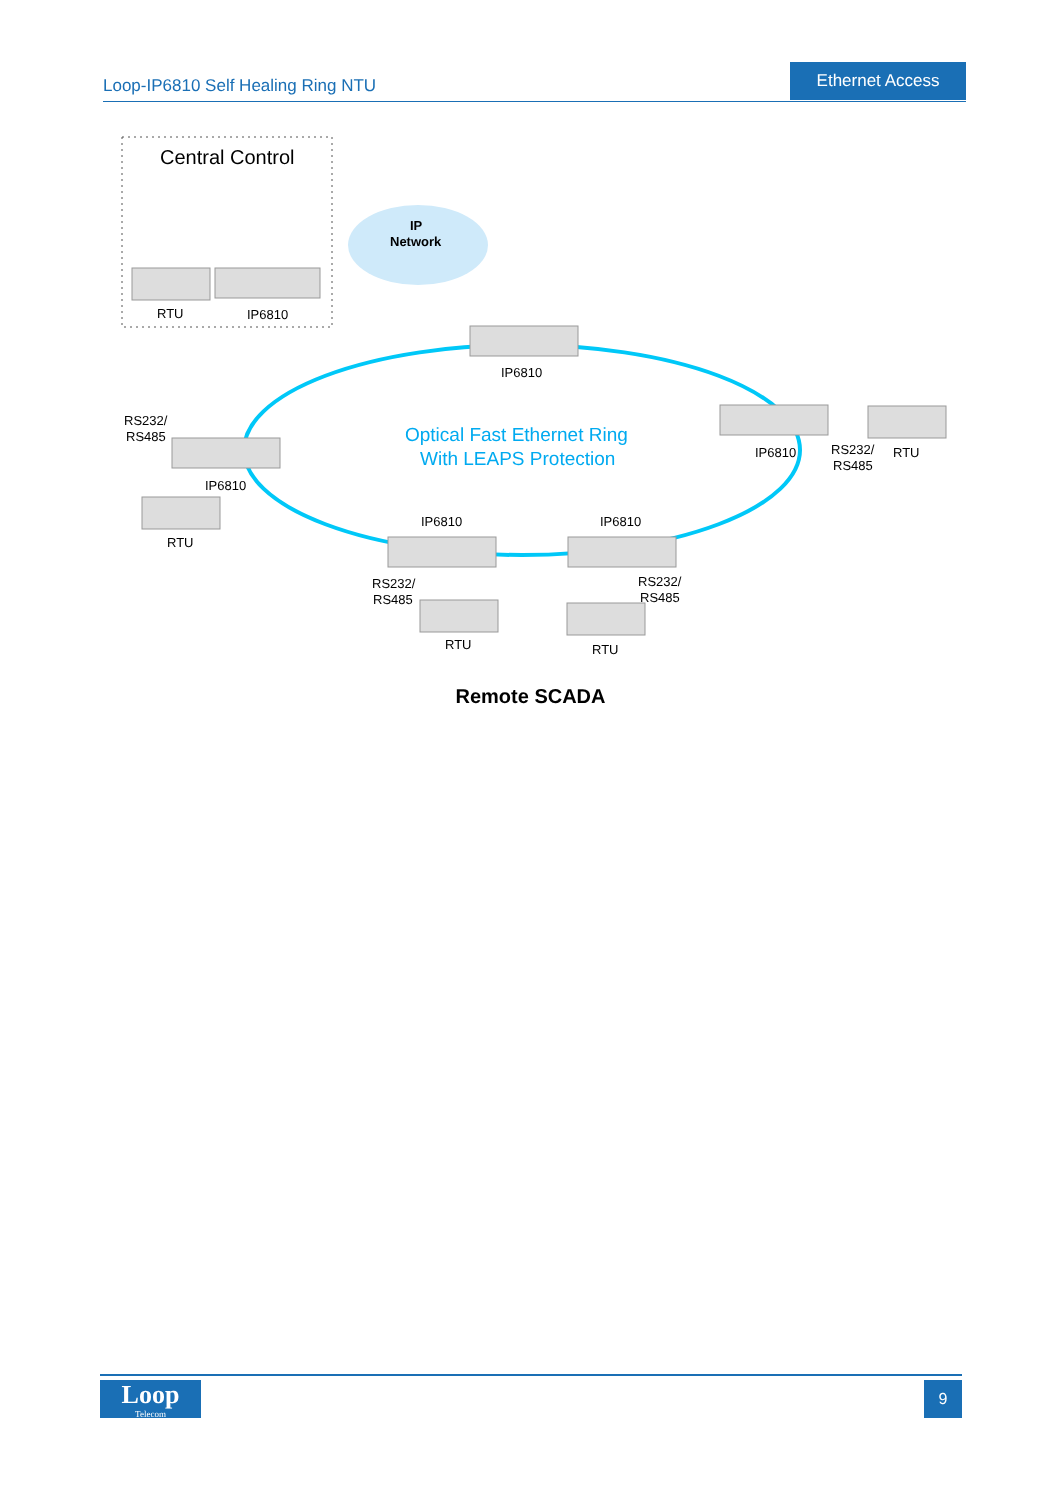Loop-IP6810 Self Healing Ring NTU
Ethernet Access
Central Control
IP
Network
Optical Fast Ethernet Ring
With LEAPS Protection
RTU
IP6810
IP6810
RS232/
RS485
IP6810
RTU
IP6810
RS232/
RS485
RTU
IP6810
IP6810
RS232/
RS485
RS232/
RS485
RTU
RTU
Remote SCADA
Loop
Telecom
9